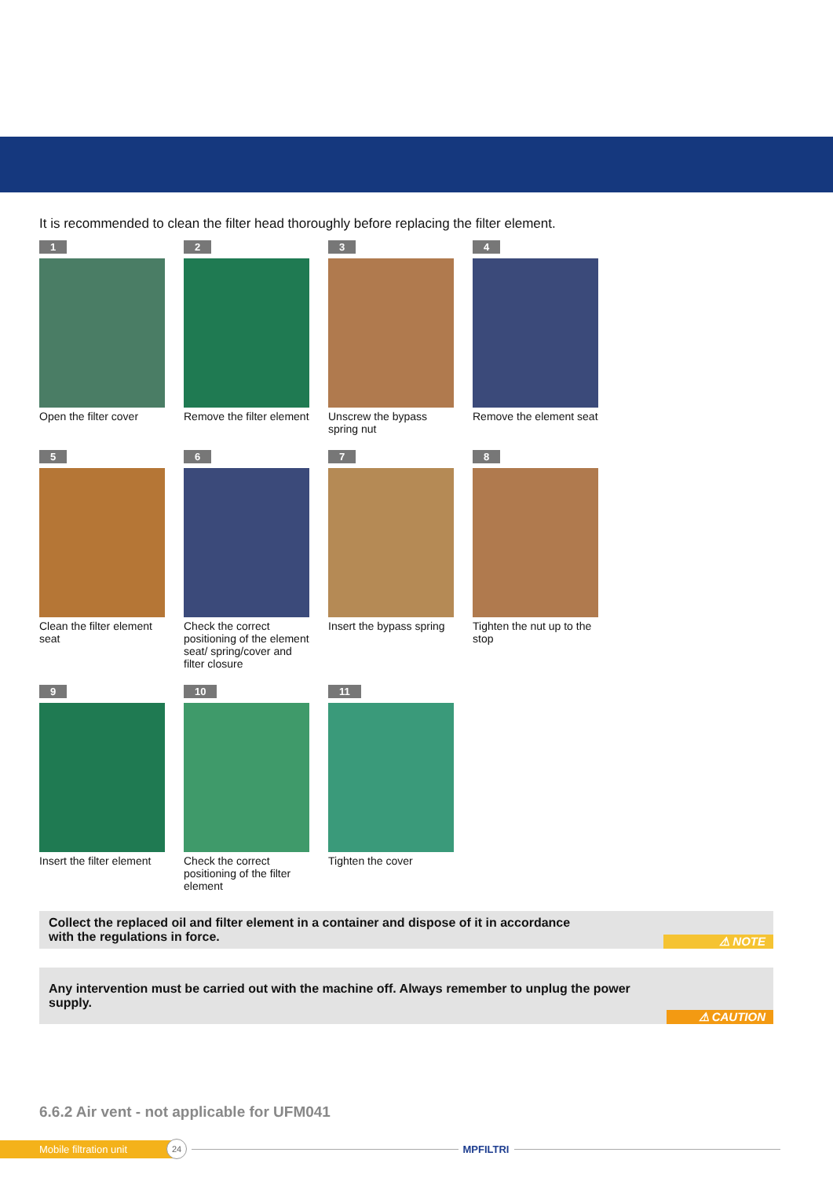It is recommended to clean the filter head thoroughly before replacing the filter element.
1
Open the filter cover
2
Remove the filter element
3
Unscrew the bypass spring nut
4
Remove the element seat
5
Clean the filter element seat
6
Check the correct positioning of the element seat/ spring/cover and filter closure
7
Insert the bypass spring
8
Tighten the nut up to the stop
9
Insert the filter element
10
Check the correct positioning of the filter element
11
Tighten the cover
Collect the replaced oil and filter element in a container and dispose of it in accordance
with the regulations in force.
⚠ NOTE
Any intervention must be carried out with the machine off. Always remember to unplug the power supply.
⚠ CAUTION
6.6.2 Air vent - not applicable for UFM041
Mobile filtration unit
24
MPFILTRI